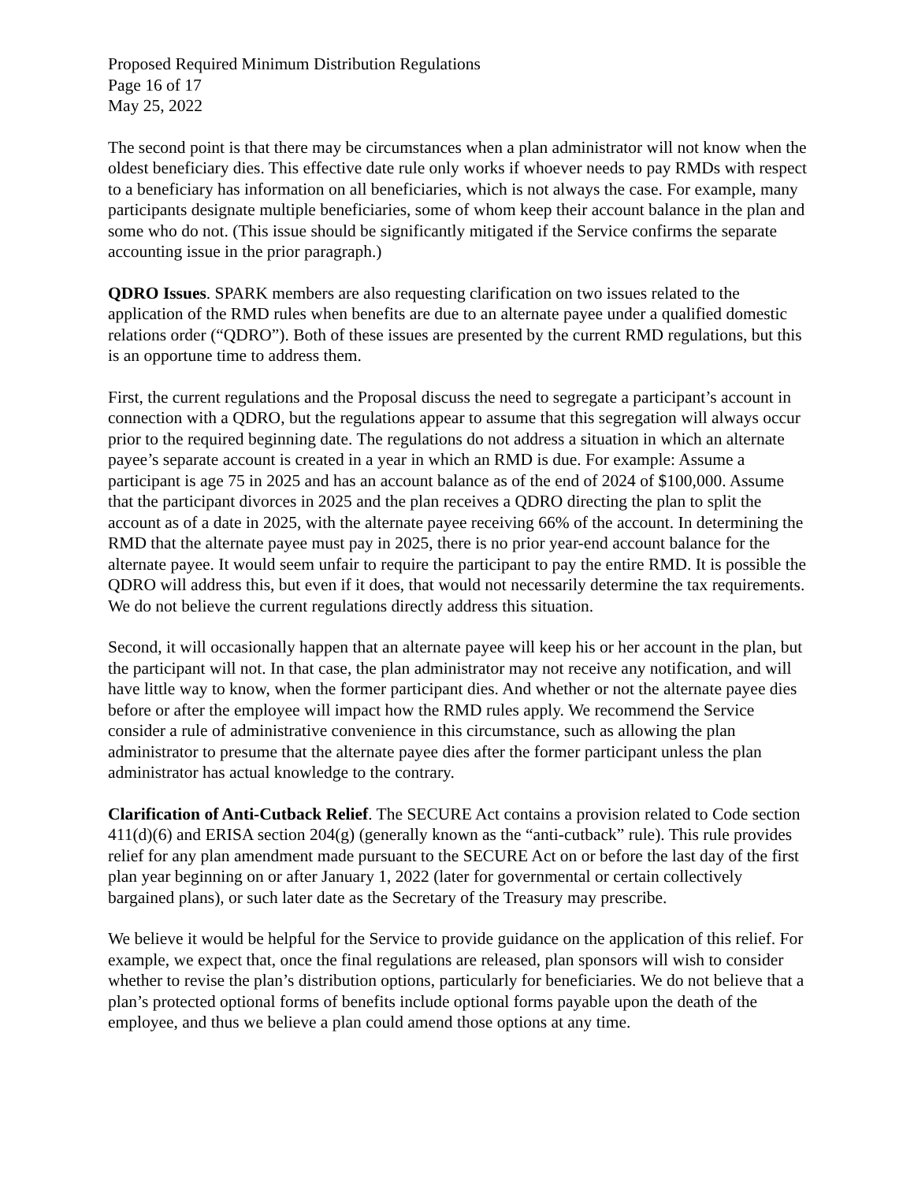Proposed Required Minimum Distribution Regulations
Page 16 of 17
May 25, 2022
The second point is that there may be circumstances when a plan administrator will not know when the oldest beneficiary dies. This effective date rule only works if whoever needs to pay RMDs with respect to a beneficiary has information on all beneficiaries, which is not always the case. For example, many participants designate multiple beneficiaries, some of whom keep their account balance in the plan and some who do not. (This issue should be significantly mitigated if the Service confirms the separate accounting issue in the prior paragraph.)
QDRO Issues. SPARK members are also requesting clarification on two issues related to the application of the RMD rules when benefits are due to an alternate payee under a qualified domestic relations order (“QDRO”). Both of these issues are presented by the current RMD regulations, but this is an opportune time to address them.
First, the current regulations and the Proposal discuss the need to segregate a participant’s account in connection with a QDRO, but the regulations appear to assume that this segregation will always occur prior to the required beginning date. The regulations do not address a situation in which an alternate payee’s separate account is created in a year in which an RMD is due. For example: Assume a participant is age 75 in 2025 and has an account balance as of the end of 2024 of $100,000. Assume that the participant divorces in 2025 and the plan receives a QDRO directing the plan to split the account as of a date in 2025, with the alternate payee receiving 66% of the account. In determining the RMD that the alternate payee must pay in 2025, there is no prior year-end account balance for the alternate payee. It would seem unfair to require the participant to pay the entire RMD. It is possible the QDRO will address this, but even if it does, that would not necessarily determine the tax requirements. We do not believe the current regulations directly address this situation.
Second, it will occasionally happen that an alternate payee will keep his or her account in the plan, but the participant will not. In that case, the plan administrator may not receive any notification, and will have little way to know, when the former participant dies. And whether or not the alternate payee dies before or after the employee will impact how the RMD rules apply. We recommend the Service consider a rule of administrative convenience in this circumstance, such as allowing the plan administrator to presume that the alternate payee dies after the former participant unless the plan administrator has actual knowledge to the contrary.
Clarification of Anti-Cutback Relief. The SECURE Act contains a provision related to Code section 411(d)(6) and ERISA section 204(g) (generally known as the “anti-cutback” rule). This rule provides relief for any plan amendment made pursuant to the SECURE Act on or before the last day of the first plan year beginning on or after January 1, 2022 (later for governmental or certain collectively bargained plans), or such later date as the Secretary of the Treasury may prescribe.
We believe it would be helpful for the Service to provide guidance on the application of this relief. For example, we expect that, once the final regulations are released, plan sponsors will wish to consider whether to revise the plan’s distribution options, particularly for beneficiaries. We do not believe that a plan’s protected optional forms of benefits include optional forms payable upon the death of the employee, and thus we believe a plan could amend those options at any time.